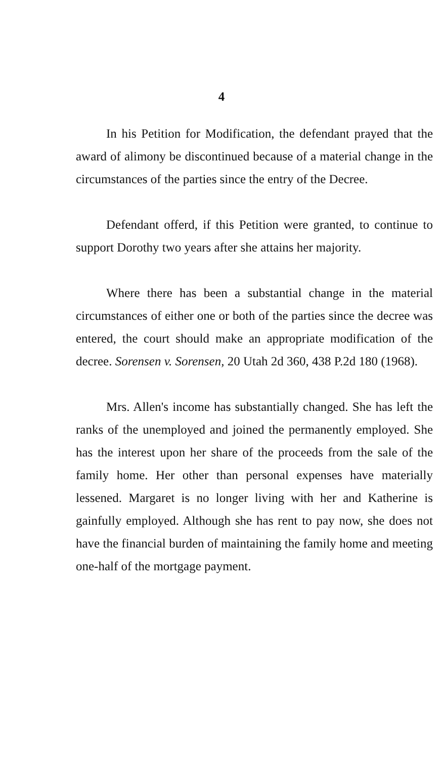4
In his Petition for Modification, the defendant prayed that the award of alimony be discontinued because of a material change in the circumstances of the parties since the entry of the Decree.
Defendant offerd, if this Petition were granted, to continue to support Dorothy two years after she attains her majority.
Where there has been a substantial change in the material circumstances of either one or both of the parties since the decree was entered, the court should make an appropriate modification of the decree. Sorensen v. Sorensen, 20 Utah 2d 360, 438 P.2d 180 (1968).
Mrs. Allen's income has substantially changed. She has left the ranks of the unemployed and joined the permanently employed. She has the interest upon her share of the proceeds from the sale of the family home. Her other than personal expenses have materially lessened. Margaret is no longer living with her and Katherine is gainfully employed. Although she has rent to pay now, she does not have the financial burden of maintaining the family home and meeting one-half of the mortgage payment.